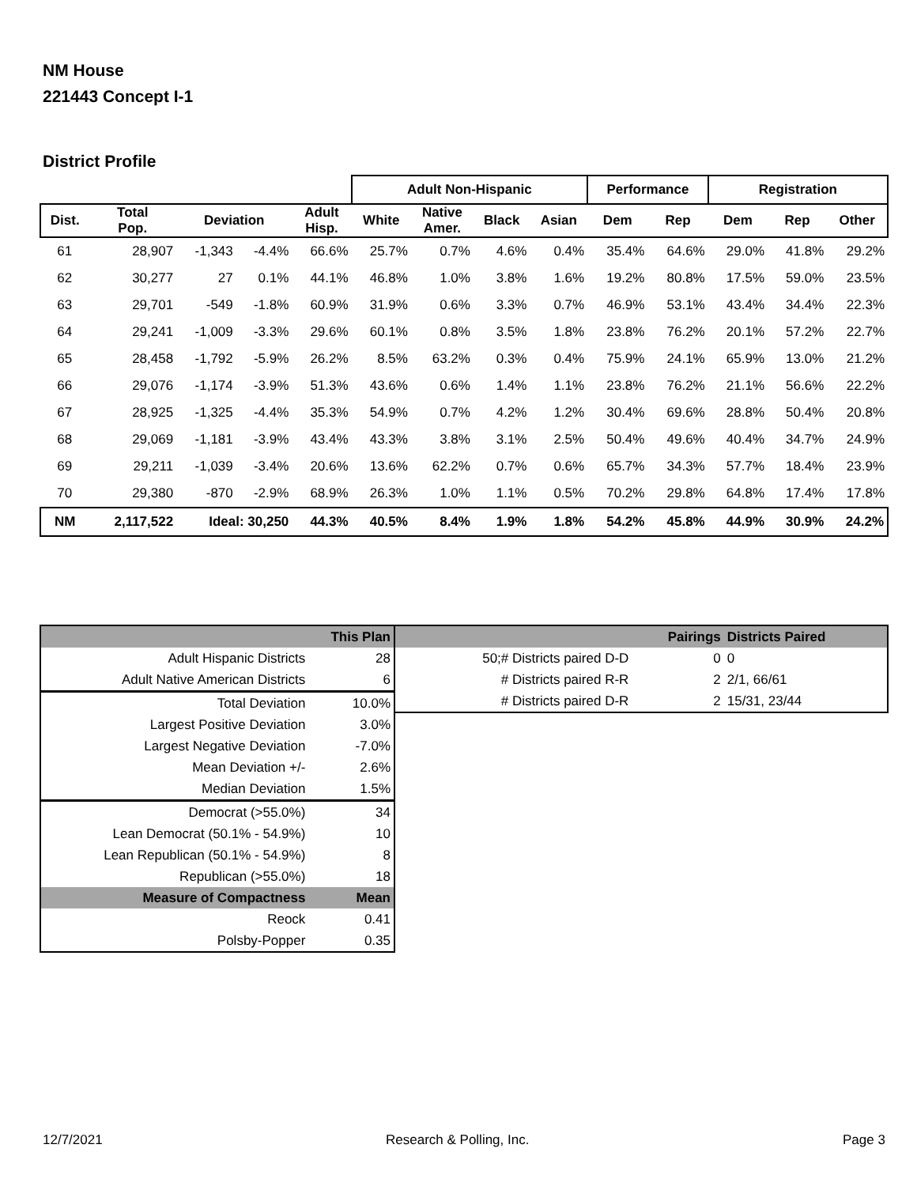NM House
221443 Concept I-1
District Profile
| | | | | | Adult Non-Hispanic | | | | Performance | | Registration | | |
| --- | --- | --- | --- | --- | --- | --- | --- | --- | --- | --- | --- | --- | --- |
| Dist. | Total Pop. | Deviation | | Adult Hisp. | White | Native Amer. | Black | Asian | Dem | Rep | Dem | Rep | Other |
| 61 | 28,907 | -1,343 | -4.4% | 66.6% | 25.7% | 0.7% | 4.6% | 0.4% | 35.4% | 64.6% | 29.0% | 41.8% | 29.2% |
| 62 | 30,277 | 27 | 0.1% | 44.1% | 46.8% | 1.0% | 3.8% | 1.6% | 19.2% | 80.8% | 17.5% | 59.0% | 23.5% |
| 63 | 29,701 | -549 | -1.8% | 60.9% | 31.9% | 0.6% | 3.3% | 0.7% | 46.9% | 53.1% | 43.4% | 34.4% | 22.3% |
| 64 | 29,241 | -1,009 | -3.3% | 29.6% | 60.1% | 0.8% | 3.5% | 1.8% | 23.8% | 76.2% | 20.1% | 57.2% | 22.7% |
| 65 | 28,458 | -1,792 | -5.9% | 26.2% | 8.5% | 63.2% | 0.3% | 0.4% | 75.9% | 24.1% | 65.9% | 13.0% | 21.2% |
| 66 | 29,076 | -1,174 | -3.9% | 51.3% | 43.6% | 0.6% | 1.4% | 1.1% | 23.8% | 76.2% | 21.1% | 56.6% | 22.2% |
| 67 | 28,925 | -1,325 | -4.4% | 35.3% | 54.9% | 0.7% | 4.2% | 1.2% | 30.4% | 69.6% | 28.8% | 50.4% | 20.8% |
| 68 | 29,069 | -1,181 | -3.9% | 43.4% | 43.3% | 3.8% | 3.1% | 2.5% | 50.4% | 49.6% | 40.4% | 34.7% | 24.9% |
| 69 | 29,211 | -1,039 | -3.4% | 20.6% | 13.6% | 62.2% | 0.7% | 0.6% | 65.7% | 34.3% | 57.7% | 18.4% | 23.9% |
| 70 | 29,380 | -870 | -2.9% | 68.9% | 26.3% | 1.0% | 1.1% | 0.5% | 70.2% | 29.8% | 64.8% | 17.4% | 17.8% |
| NM | 2,117,522 | Ideal: 30,250 | | 44.3% | 40.5% | 8.4% | 1.9% | 1.8% | 54.2% | 45.8% | 44.9% | 30.9% | 24.2% |
| | This Plan |
| Adult Hispanic Districts | 28 |
| Adult Native American Districts | 6 |
| Total Deviation | 10.0% |
| Largest Positive Deviation | 3.0% |
| Largest Negative Deviation | -7.0% |
| Mean Deviation +/- | 2.6% |
| Median Deviation | 1.5% |
| Democrat (>55.0%) | 34 |
| Lean Democrat (50.1% - 54.9%) | 10 |
| Lean Republican (50.1% - 54.9%) | 8 |
| Republican (>55.0%) | 18 |
| Measure of Compactness | Mean |
| Reock | 0.41 |
| Polsby-Popper | 0.35 |
| | Pairings | Districts Paired |
| 50;# Districts paired D-D | 0 | 0 |
| # Districts paired R-R | 2 | 2/1, 66/61 |
| # Districts paired D-R | 2 | 15/31, 23/44 |
12/7/2021 Research & Polling, Inc. Page 3